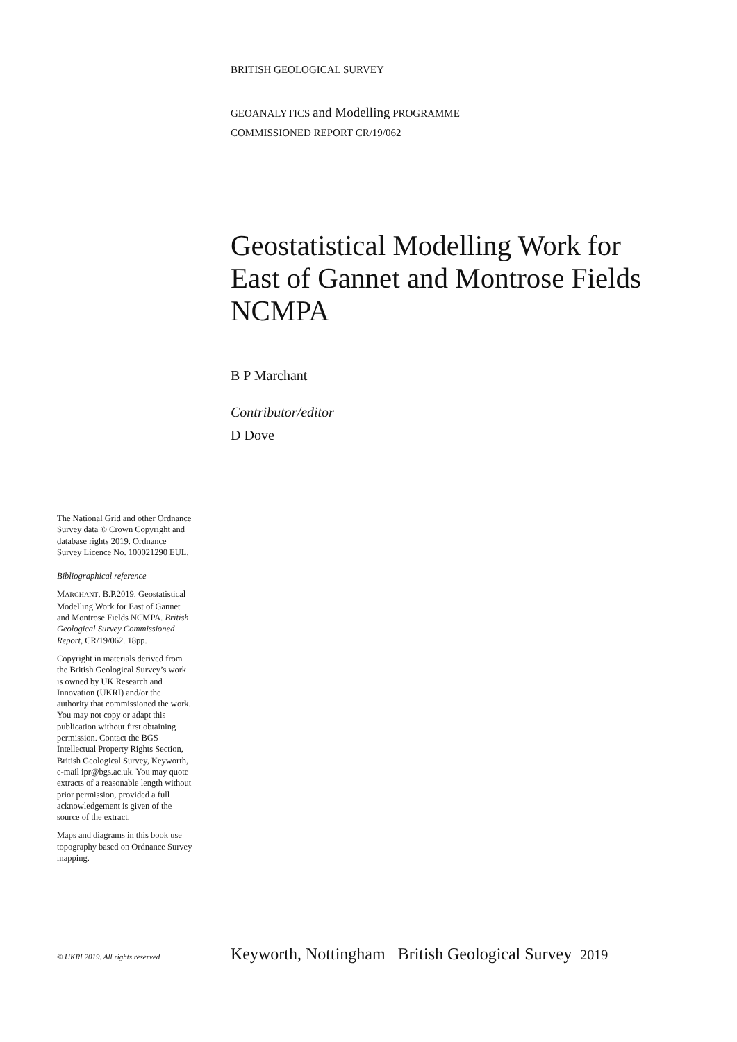BRITISH GEOLOGICAL SURVEY
GEOANALYTICS and Modelling PROGRAMME
COMMISSIONED REPORT CR/19/062
Geostatistical Modelling Work for East of Gannet and Montrose Fields NCMPA
B P Marchant
Contributor/editor
D Dove
The National Grid and other Ordnance Survey data © Crown Copyright and database rights 2019. Ordnance Survey Licence No. 100021290 EUL.
Bibliographical reference
MARCHANT, B.P.2019. Geostatistical Modelling Work for East of Gannet and Montrose Fields NCMPA. British Geological Survey Commissioned Report, CR/19/062. 18pp.
Copyright in materials derived from the British Geological Survey’s work is owned by UK Research and Innovation (UKRI) and/or the authority that commissioned the work. You may not copy or adapt this publication without first obtaining permission. Contact the BGS Intellectual Property Rights Section, British Geological Survey, Keyworth, e-mail ipr@bgs.ac.uk. You may quote extracts of a reasonable length without prior permission, provided a full acknowledgement is given of the source of the extract.
Maps and diagrams in this book use topography based on Ordnance Survey mapping.
© UKRI 2019. All rights reserved Keyworth, Nottingham British Geological Survey 2019